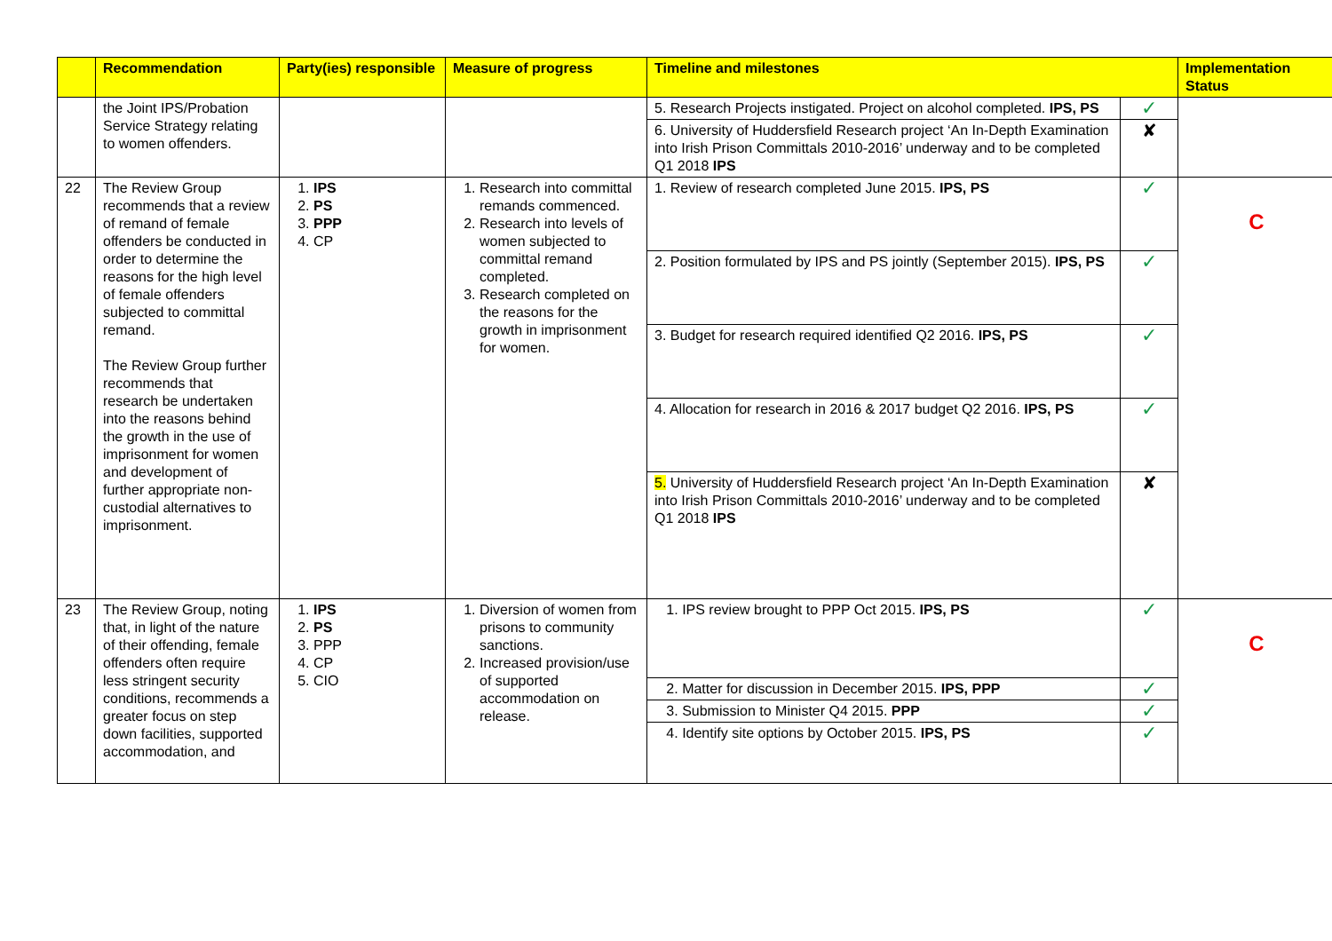| | Recommendation | Party(ies) responsible | Measure of progress | Timeline and milestones | | Implementation Status |
| --- | --- | --- | --- | --- | --- | --- |
| | the Joint IPS/Probation Service Strategy relating to women offenders. | | | 5. Research Projects instigated. Project on alcohol completed. IPS, PS | ✓ | |
| | | | | 6. University of Huddersfield Research project ‘An In-Depth Examination into Irish Prison Committals 2010-2016’ underway and to be completed Q1 2018 IPS | ✘ | |
| 22 | The Review Group recommends that a review of remand of female offenders be conducted in order to determine the reasons for the high level of female offenders subjected to committal remand. The Review Group further recommends that research be undertaken into the reasons behind the growth in the use of imprisonment for women and development of further appropriate non-custodial alternatives to imprisonment. | 1. IPS 2. PS 3. PPP 4. CP | 1. Research into committal remands commenced. 2. Research into levels of women subjected to committal remand completed. 3. Research completed on the reasons for the growth in imprisonment for women. | 1. Review of research completed June 2015. IPS, PS | ✓ | C |
| | | | | 2. Position formulated by IPS and PS jointly (September 2015). IPS, PS | ✓ | |
| | | | | 3. Budget for research required identified Q2 2016. IPS, PS | ✓ | |
| | | | | 4. Allocation for research in 2016 & 2017 budget Q2 2016. IPS, PS | ✓ | |
| | | | | 5. University of Huddersfield Research project ‘An In-Depth Examination into Irish Prison Committals 2010-2016’ underway and to be completed Q1 2018 IPS | ✘ | |
| 23 | The Review Group, noting that, in light of the nature of their offending, female offenders often require less stringent security conditions, recommends a greater focus on step down facilities, supported accommodation, and | 1. IPS 2. PS 3. PPP 4. CP 5. CIO | 1. Diversion of women from prisons to community sanctions. 2. Increased provision/use of supported accommodation on release. | 1. IPS review brought to PPP Oct 2015. IPS, PS | ✓ | C |
| | | | | 2. Matter for discussion in December 2015. IPS, PPP | ✓ | |
| | | | | 3. Submission to Minister Q4 2015. PPP | ✓ | |
| | | | | 4. Identify site options by October 2015. IPS, PS | ✓ | |